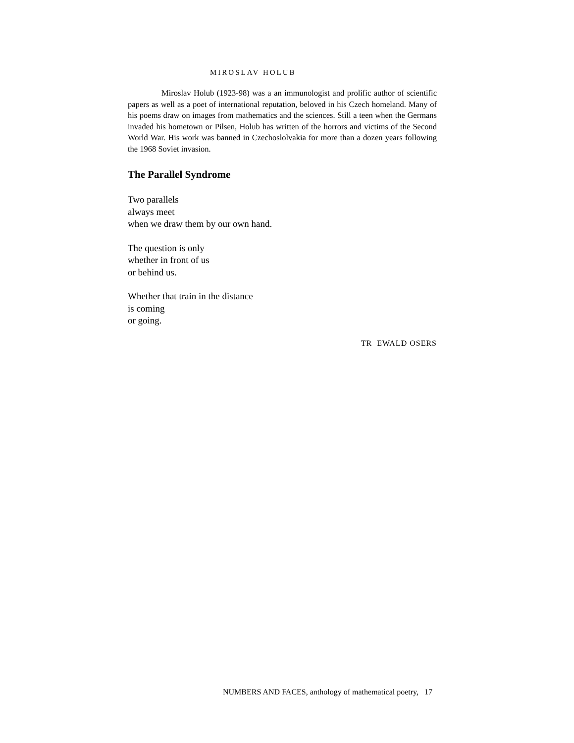MIROSLAV HOLUB
Miroslav Holub (1923-98) was a an immunologist and prolific author of scientific papers as well as a poet of international reputation, beloved in his Czech homeland. Many of his poems draw on images from mathematics and the sciences. Still a teen when the Germans invaded his hometown or Pilsen, Holub has written of the horrors and victims of the Second World War. His work was banned in Czechoslolvakia for more than a dozen years following the 1968 Soviet invasion.
The Parallel Syndrome
Two parallels
always meet
when we draw them by our own hand.
The question is only
whether in front of us
or behind us.
Whether that train in the distance
is coming
or going.
TR EWALD OSERS
NUMBERS AND FACES, anthology of mathematical poetry, 17